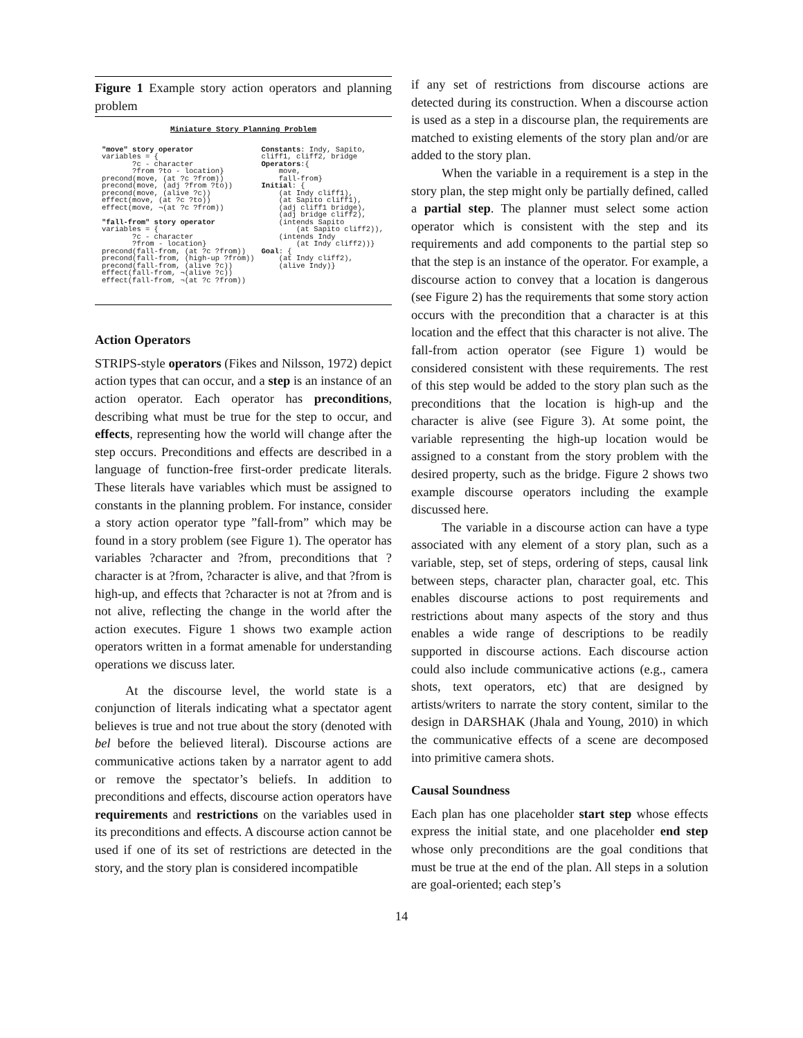Figure 1 Example story action operators and planning problem
Miniature Story Planning Problem
"move" story operator
variables = {
       ?c - character
       ?from ?to - location}
precond(move, (at ?c ?from))
precond(move, (adj ?from ?to))
precond(move, (alive ?c))
effect(move, (at ?c ?to))
effect(move, ¬(at ?c ?from))

"fall-from" story operator
variables = {
       ?c - character
       ?from - location}
precond(fall-from, (at ?c ?from))
precond(fall-from, (high-up ?from))
precond(fall-from, (alive ?c))
effect(fall-from, ¬(alive ?c))
effect(fall-from, ¬(at ?c ?from))
Constants: Indy, Sapito,
cliff1, cliff2, bridge
Operators:{
    move,
    fall-from}
Initial: {
    (at Indy cliff1),
    (at Sapito cliff1),
    (adj cliff1 bridge),
    (adj bridge cliff2),
    (intends Sapito
        (at Sapito cliff2)),
    (intends Indy
        (at Indy cliff2))}
Goal: {
    (at Indy cliff2),
    (alive Indy)}
Action Operators
STRIPS-style operators (Fikes and Nilsson, 1972) depict action types that can occur, and a step is an instance of an action operator. Each operator has preconditions, describing what must be true for the step to occur, and effects, representing how the world will change after the step occurs. Preconditions and effects are described in a language of function-free first-order predicate literals. These literals have variables which must be assigned to constants in the planning problem. For instance, consider a story action operator type ”fall-from” which may be found in a story problem (see Figure 1). The operator has variables ?character and ?from, preconditions that ?character is at ?from, ?character is alive, and that ?from is high-up, and effects that ?character is not at ?from and is not alive, reflecting the change in the world after the action executes. Figure 1 shows two example action operators written in a format amenable for understanding operations we discuss later.
At the discourse level, the world state is a conjunction of literals indicating what a spectator agent believes is true and not true about the story (denoted with bel before the believed literal). Discourse actions are communicative actions taken by a narrator agent to add or remove the spectator’s beliefs. In addition to preconditions and effects, discourse action operators have requirements and restrictions on the variables used in its preconditions and effects. A discourse action cannot be used if one of its set of restrictions are detected in the story, and the story plan is considered incompatible
if any set of restrictions from discourse actions are detected during its construction. When a discourse action is used as a step in a discourse plan, the requirements are matched to existing elements of the story plan and/or are added to the story plan.
When the variable in a requirement is a step in the story plan, the step might only be partially defined, called a partial step. The planner must select some action operator which is consistent with the step and its requirements and add components to the partial step so that the step is an instance of the operator. For example, a discourse action to convey that a location is dangerous (see Figure 2) has the requirements that some story action occurs with the precondition that a character is at this location and the effect that this character is not alive. The fall-from action operator (see Figure 1) would be considered consistent with these requirements. The rest of this step would be added to the story plan such as the preconditions that the location is high-up and the character is alive (see Figure 3). At some point, the variable representing the high-up location would be assigned to a constant from the story problem with the desired property, such as the bridge. Figure 2 shows two example discourse operators including the example discussed here.
The variable in a discourse action can have a type associated with any element of a story plan, such as a variable, step, set of steps, ordering of steps, causal link between steps, character plan, character goal, etc. This enables discourse actions to post requirements and restrictions about many aspects of the story and thus enables a wide range of descriptions to be readily supported in discourse actions. Each discourse action could also include communicative actions (e.g., camera shots, text operators, etc) that are designed by artists/writers to narrate the story content, similar to the design in DARSHAK (Jhala and Young, 2010) in which the communicative effects of a scene are decomposed into primitive camera shots.
Causal Soundness
Each plan has one placeholder start step whose effects express the initial state, and one placeholder end step whose only preconditions are the goal conditions that must be true at the end of the plan. All steps in a solution are goal-oriented; each step’s
14